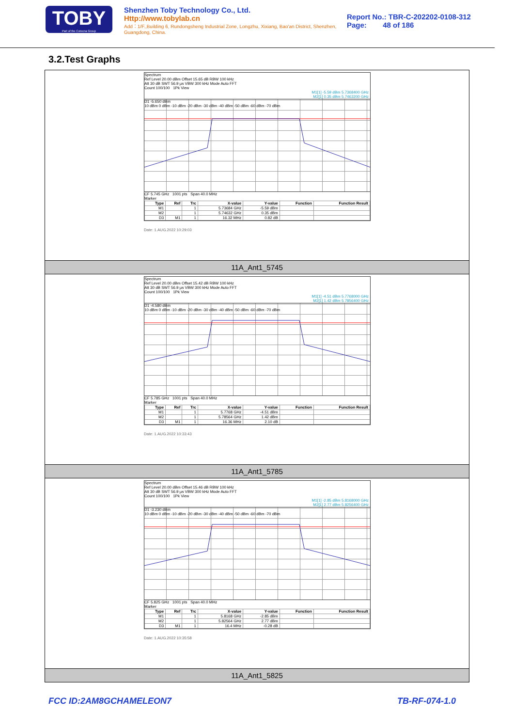TOBY
Part of the Cotecna Group
Shenzhen Toby Technology Co., Ltd. Http://www.tobylab.cn
Add：1/F.,Building 6, Rundongsheng Industrial Zone, Longzhu, Xixiang, Bao'an District, Shenzhen, Guangdong, China.
Report No.: TBR-C-202202-0108-312
Page: 48 of 186
3.2.Test Graphs
Spectrum
Ref Level 20.00 dBm Offset 15.65 dB RBW 100 kHz
Att 30 dB SWT 56.9 µs VBW 300 kHz Mode Auto FFT
Count 100/100 1Pk View
M1[1] -5.59 dBm 5.7368400 GHz
M2[1] 0.35 dBm 5.7463200 GHz
D1 -5.650 dBm
10 dBm 0 dBm -10 dBm -20 dBm -30 dBm -40 dBm -50 dBm -60 dBm -70 dBm
CF 5.745 GHz 1001 pts Span 40.0 MHz
Marker
| Type | Ref | Trc | X-value | Y-value | Function | Function Result |
| --- | --- | --- | --- | --- | --- | --- |
| M1 | | 1 | 5.73684 GHz | -5.59 dBm | | |
| M2 | | 1 | 5.74632 GHz | 0.35 dBm | | |
| D3 | M1 | 1 | 16.32 MHz | 0.82 dB | | |
Date: 1.AUG.2022 10:29:03
11A_Ant1_5745
Spectrum
Ref Level 20.00 dBm Offset 15.42 dB RBW 100 kHz
Att 30 dB SWT 56.9 µs VBW 300 kHz Mode Auto FFT
Count 100/100 1Pk View
M1[1] -4.51 dBm 5.7768000 GHz
M2[1] 1.42 dBm 5.7856400 GHz
D1 -4.580 dBm
10 dBm 0 dBm -10 dBm -20 dBm -30 dBm -40 dBm -50 dBm -60 dBm -70 dBm
CF 5.785 GHz 1001 pts Span 40.0 MHz
Marker
| Type | Ref | Trc | X-value | Y-value | Function | Function Result |
| --- | --- | --- | --- | --- | --- | --- |
| M1 | | 1 | 5.7768 GHz | -4.51 dBm | | |
| M2 | | 1 | 5.78564 GHz | 1.42 dBm | | |
| D3 | M1 | 1 | 16.36 MHz | 2.10 dB | | |
Date: 1.AUG.2022 10:33:43
11A_Ant1_5785
Spectrum
Ref Level 20.00 dBm Offset 15.46 dB RBW 100 kHz
Att 30 dB SWT 56.9 µs VBW 300 kHz Mode Auto FFT
Count 100/100 1Pk View
M1[1] -2.85 dBm 5.8168000 GHz
M2[1] 2.77 dBm 5.8256400 GHz
D1 -3.230 dBm
10 dBm 0 dBm -10 dBm -20 dBm -30 dBm -40 dBm -50 dBm -60 dBm -70 dBm
CF 5.825 GHz 1001 pts Span 40.0 MHz
Marker
| Type | Ref | Trc | X-value | Y-value | Function | Function Result |
| --- | --- | --- | --- | --- | --- | --- |
| M1 | | 1 | 5.8168 GHz | -2.85 dBm | | |
| M2 | | 1 | 5.82564 GHz | 2.77 dBm | | |
| D3 | M1 | 1 | 16.4 MHz | -0.28 dB | | |
Date: 1.AUG.2022 10:35:58
11A_Ant1_5825
FCC ID:2AM8GCHAMELEON7 TB-RF-074-1.0